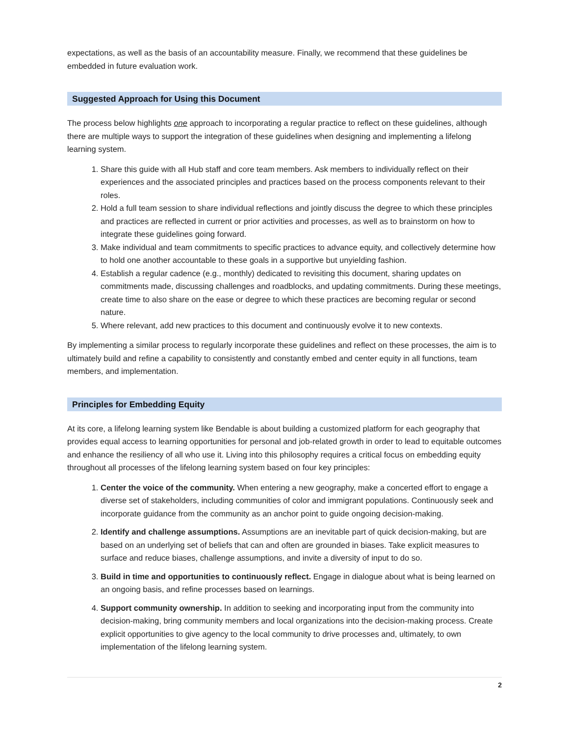expectations, as well as the basis of an accountability measure. Finally, we recommend that these guidelines be embedded in future evaluation work.
Suggested Approach for Using this Document
The process below highlights one approach to incorporating a regular practice to reflect on these guidelines, although there are multiple ways to support the integration of these guidelines when designing and implementing a lifelong learning system.
1. Share this guide with all Hub staff and core team members. Ask members to individually reflect on their experiences and the associated principles and practices based on the process components relevant to their roles.
2. Hold a full team session to share individual reflections and jointly discuss the degree to which these principles and practices are reflected in current or prior activities and processes, as well as to brainstorm on how to integrate these guidelines going forward.
3. Make individual and team commitments to specific practices to advance equity, and collectively determine how to hold one another accountable to these goals in a supportive but unyielding fashion.
4. Establish a regular cadence (e.g., monthly) dedicated to revisiting this document, sharing updates on commitments made, discussing challenges and roadblocks, and updating commitments. During these meetings, create time to also share on the ease or degree to which these practices are becoming regular or second nature.
5. Where relevant, add new practices to this document and continuously evolve it to new contexts.
By implementing a similar process to regularly incorporate these guidelines and reflect on these processes, the aim is to ultimately build and refine a capability to consistently and constantly embed and center equity in all functions, team members, and implementation.
Principles for Embedding Equity
At its core, a lifelong learning system like Bendable is about building a customized platform for each geography that provides equal access to learning opportunities for personal and job-related growth in order to lead to equitable outcomes and enhance the resiliency of all who use it. Living into this philosophy requires a critical focus on embedding equity throughout all processes of the lifelong learning system based on four key principles:
1. Center the voice of the community. When entering a new geography, make a concerted effort to engage a diverse set of stakeholders, including communities of color and immigrant populations. Continuously seek and incorporate guidance from the community as an anchor point to guide ongoing decision-making.
2. Identify and challenge assumptions. Assumptions are an inevitable part of quick decision-making, but are based on an underlying set of beliefs that can and often are grounded in biases. Take explicit measures to surface and reduce biases, challenge assumptions, and invite a diversity of input to do so.
3. Build in time and opportunities to continuously reflect. Engage in dialogue about what is being learned on an ongoing basis, and refine processes based on learnings.
4. Support community ownership. In addition to seeking and incorporating input from the community into decision-making, bring community members and local organizations into the decision-making process. Create explicit opportunities to give agency to the local community to drive processes and, ultimately, to own implementation of the lifelong learning system.
2